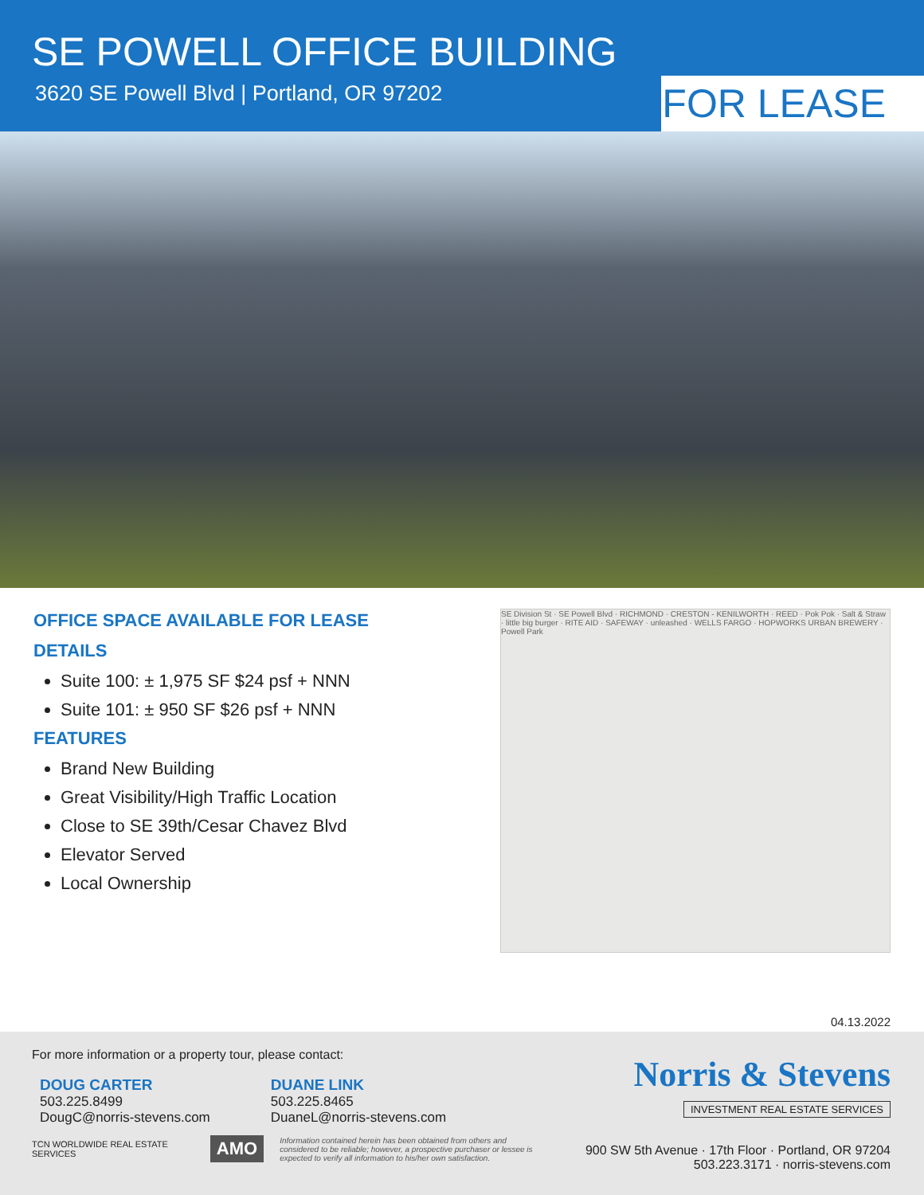SE POWELL OFFICE BUILDING
3620 SE Powell Blvd | Portland, OR 97202
FOR LEASE
OFFICE SPACE AVAILABLE FOR LEASE
DETAILS
Suite 100: ± 1,975 SF $24 psf + NNN
Suite 101: ± 950 SF $26 psf + NNN
FEATURES
Brand New Building
Great Visibility/High Traffic Location
Close to SE 39th/Cesar Chavez Blvd
Elevator Served
Local Ownership
SE Division St · SE Powell Blvd · RICHMOND · CRESTON - KENILWORTH · REED · Pok Pok · Salt & Straw · little big burger · RITE AID · SAFEWAY · unleashed · WELLS FARGO · HOPWORKS URBAN BREWERY · Powell Park
04.13.2022
For more information or a property tour, please contact:
DOUG CARTER
503.225.8499
DougC@norris-stevens.com
DUANE LINK
503.225.8465
DuaneL@norris-stevens.com
TCN WORLDWIDE REAL ESTATE SERVICES
AMO
Information contained herein has been obtained from others and considered to be reliable; however, a prospective purchaser or lessee is expected to verify all information to his/her own satisfaction.
Norris & Stevens
INVESTMENT REAL ESTATE SERVICES
900 SW 5th Avenue · 17th Floor · Portland, OR 97204
503.223.3171 · norris-stevens.com